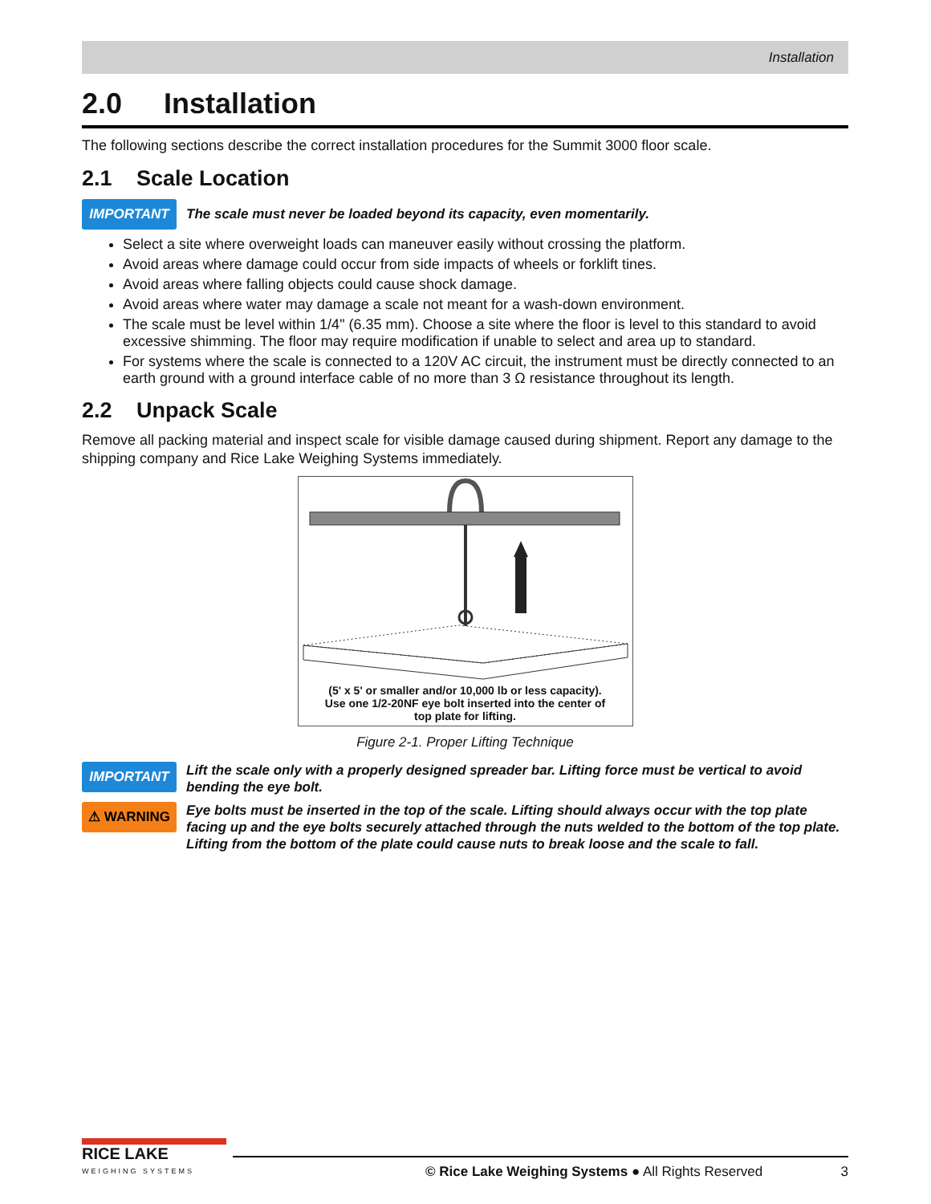Installation
2.0 Installation
The following sections describe the correct installation procedures for the Summit 3000 floor scale.
2.1 Scale Location
IMPORTANT
The scale must never be loaded beyond its capacity, even momentarily.
Select a site where overweight loads can maneuver easily without crossing the platform.
Avoid areas where damage could occur from side impacts of wheels or forklift tines.
Avoid areas where falling objects could cause shock damage.
Avoid areas where water may damage a scale not meant for a wash-down environment.
The scale must be level within 1/4" (6.35 mm). Choose a site where the floor is level to this standard to avoid excessive shimming. The floor may require modification if unable to select and area up to standard.
For systems where the scale is connected to a 120V AC circuit, the instrument must be directly connected to an earth ground with a ground interface cable of no more than 3 Ω resistance throughout its length.
2.2 Unpack Scale
Remove all packing material and inspect scale for visible damage caused during shipment. Report any damage to the shipping company and Rice Lake Weighing Systems immediately.
(5' x 5' or smaller and/or 10,000 lb or less capacity).
Use one 1/2-20NF eye bolt inserted into the center of
top plate for lifting.
Figure 2-1. Proper Lifting Technique
IMPORTANT
Lift the scale only with a properly designed spreader bar. Lifting force must be vertical to avoid bending the eye bolt.
⚠ WARNING
Eye bolts must be inserted in the top of the scale. Lifting should always occur with the top plate facing up and the eye bolts securely attached through the nuts welded to the bottom of the top plate. Lifting from the bottom of the plate could cause nuts to break loose and the scale to fall.
RICE LAKE
WEIGHING SYSTEMS
© Rice Lake Weighing Systems ● All Rights Reserved 3